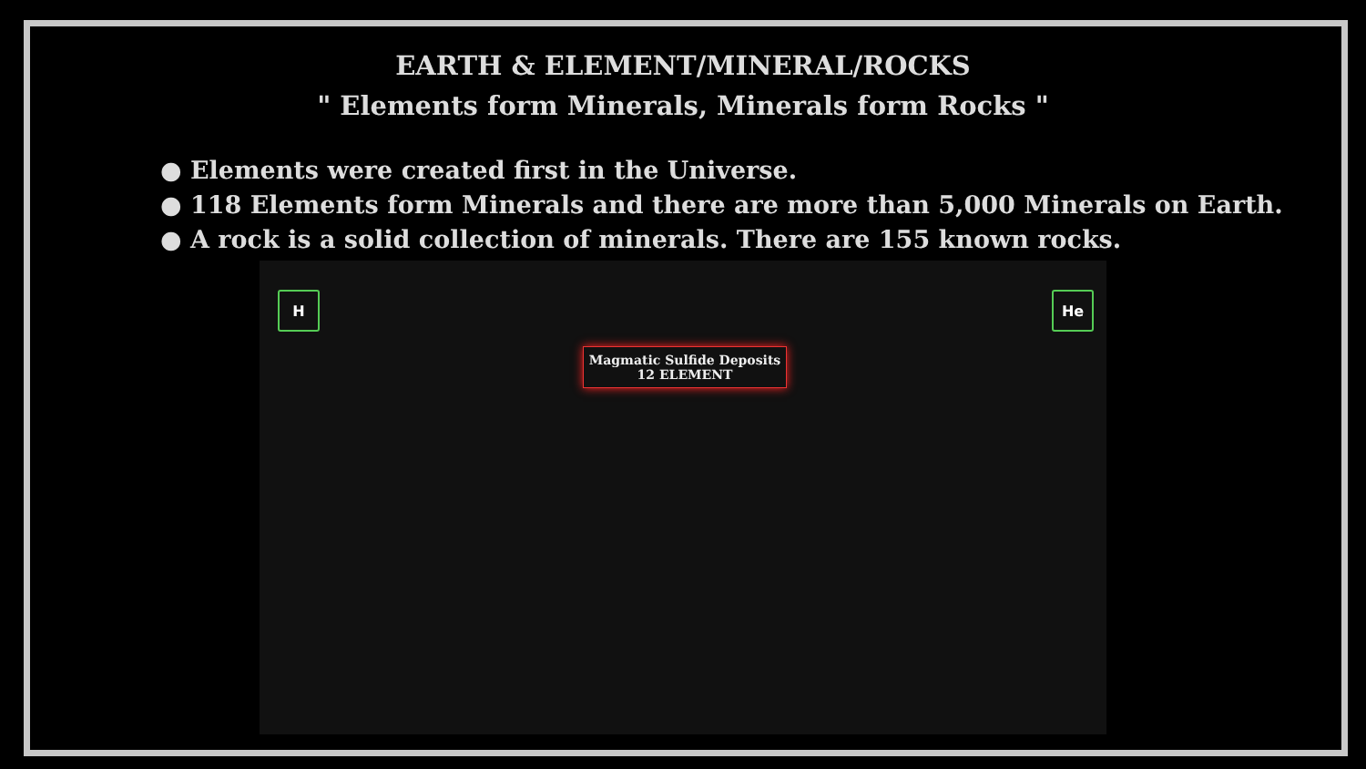EARTH & ELEMENT/MINERAL/ROCKS
" Elements form Minerals, Minerals form Rocks "
● Elements were created first in the Universe.
● 118 Elements form Minerals and there are more than 5,000 Minerals on Earth.
● A rock is a solid collection of minerals. There are 155 known rocks.
H He
Magmatic Sulfide Deposits
12 ELEMENT